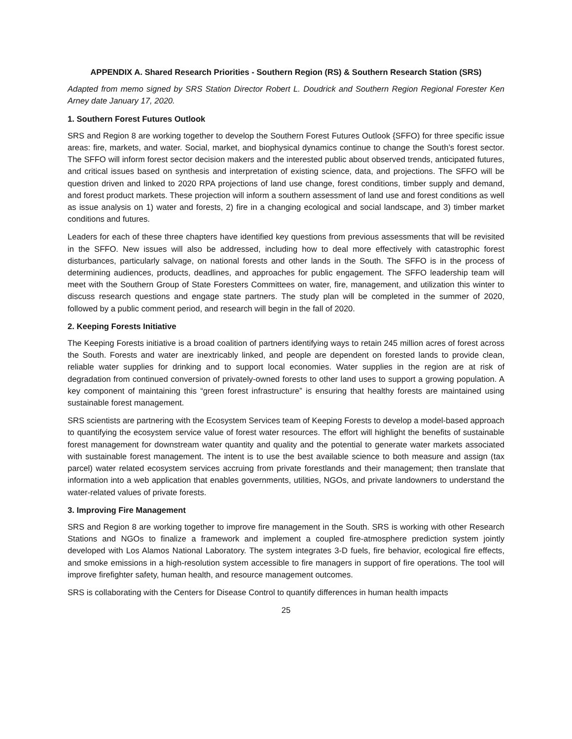APPENDIX A. Shared Research Priorities - Southern Region (RS) & Southern Research Station (SRS)
Adapted from memo signed by SRS Station Director Robert L. Doudrick and Southern Region Regional Forester Ken Arney date January 17, 2020.
1. Southern Forest Futures Outlook
SRS and Region 8 are working together to develop the Southern Forest Futures Outlook {SFFO) for three specific issue areas: fire, markets, and water. Social, market, and biophysical dynamics continue to change the South’s forest sector. The SFFO will inform forest sector decision makers and the interested public about observed trends, anticipated futures, and critical issues based on synthesis and interpretation of existing science, data, and projections. The SFFO will be question driven and linked to 2020 RPA projections of land use change, forest conditions, timber supply and demand, and forest product markets. These projection will inform a southern assessment of land use and forest conditions as well as issue analysis on 1) water and forests, 2) fire in a changing ecological and social landscape, and 3) timber market conditions and futures.
Leaders for each of these three chapters have identified key questions from previous assessments that will be revisited in the SFFO. New issues will also be addressed, including how to deal more effectively with catastrophic forest disturbances, particularly salvage, on national forests and other lands in the South. The SFFO is in the process of determining audiences, products, deadlines, and approaches for public engagement. The SFFO leadership team will meet with the Southern Group of State Foresters Committees on water, fire, management, and utilization this winter to discuss research questions and engage state partners. The study plan will be completed in the summer of 2020, followed by a public comment period, and research will begin in the fall of 2020.
2. Keeping Forests Initiative
The Keeping Forests initiative is a broad coalition of partners identifying ways to retain 245 million acres of forest across the South. Forests and water are inextricably linked, and people are dependent on forested lands to provide clean, reliable water supplies for drinking and to support local economies. Water supplies in the region are at risk of degradation from continued conversion of privately-owned forests to other land uses to support a growing population. A key component of maintaining this “green forest infrastructure” is ensuring that healthy forests are maintained using sustainable forest management.
SRS scientists are partnering with the Ecosystem Services team of Keeping Forests to develop a model-based approach to quantifying the ecosystem service value of forest water resources. The effort will highlight the benefits of sustainable forest management for downstream water quantity and quality and the potential to generate water markets associated with sustainable forest management. The intent is to use the best available science to both measure and assign (tax parcel) water related ecosystem services accruing from private forestlands and their management; then translate that information into a web application that enables governments, utilities, NGOs, and private landowners to understand the water-related values of private forests.
3. Improving Fire Management
SRS and Region 8 are working together to improve fire management in the South. SRS is working with other Research Stations and NGOs to finalize a framework and implement a coupled fire-atmosphere prediction system jointly developed with Los Alamos National Laboratory. The system integrates 3-D fuels, fire behavior, ecological fire effects, and smoke emissions in a high-resolution system accessible to fire managers in support of fire operations. The tool will improve firefighter safety, human health, and resource management outcomes.
SRS is collaborating with the Centers for Disease Control to quantify differences in human health impacts
25